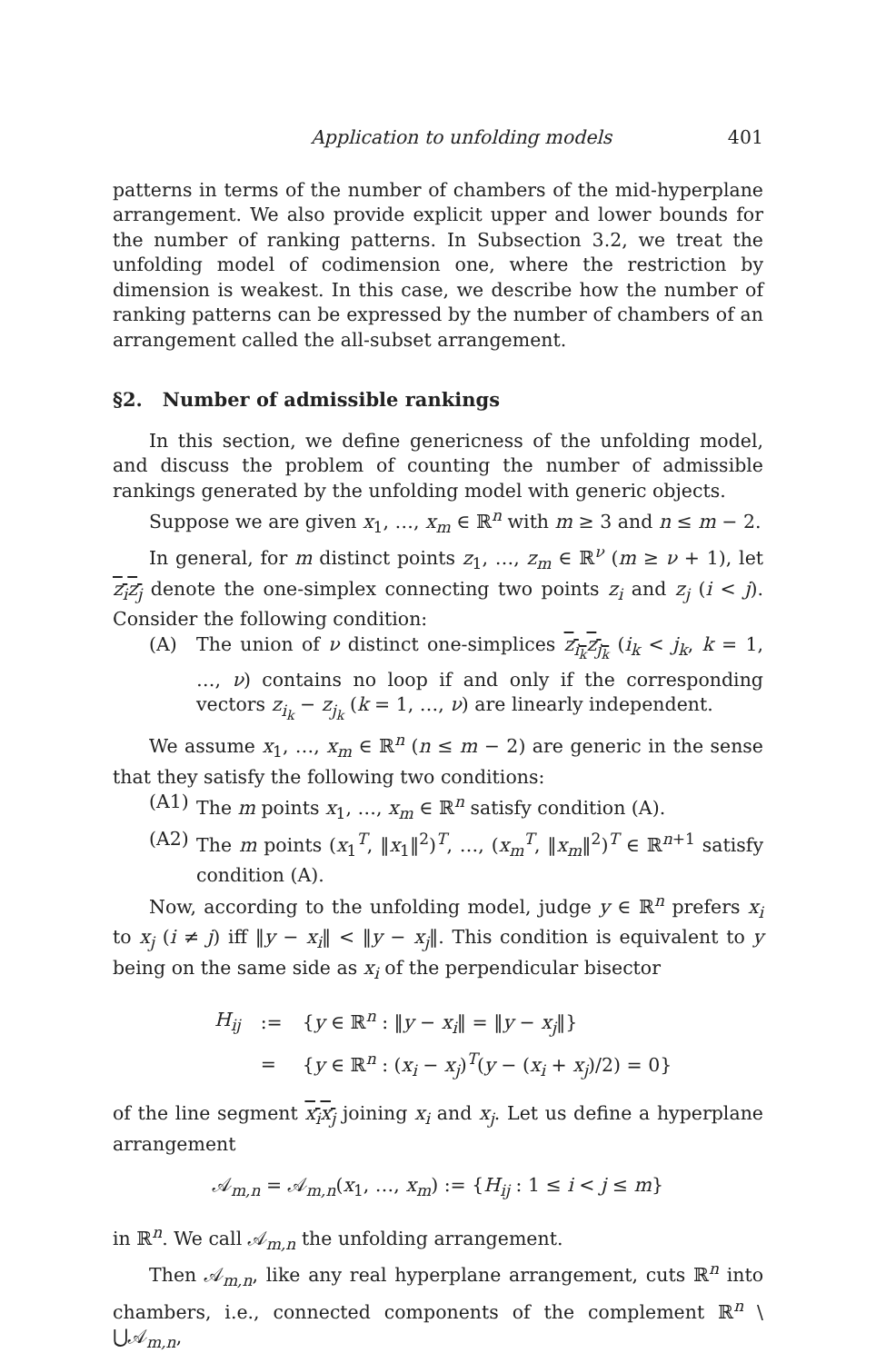Application to unfolding models 401
patterns in terms of the number of chambers of the mid-hyperplane arrangement. We also provide explicit upper and lower bounds for the number of ranking patterns. In Subsection 3.2, we treat the unfolding model of codimension one, where the restriction by dimension is weakest. In this case, we describe how the number of ranking patterns can be expressed by the number of chambers of an arrangement called the all-subset arrangement.
§2. Number of admissible rankings
In this section, we define genericness of the unfolding model, and discuss the problem of counting the number of admissible rankings generated by the unfolding model with generic objects.
Suppose we are given x<sub>1</sub>, …, x<sub>m</sub> ∈ ℝ<sup>n</sup> with m ≥ 3 and n ≤ m − 2.
In general, for m distinct points z<sub>1</sub>, …, z<sub>m</sub> ∈ ℝ<sup>ν</sup> (m ≥ ν + 1), let z<sub>i</sub>z<sub>j</sub> denote the one-simplex connecting two points z<sub>i</sub> and z<sub>j</sub> (i < j). Consider the following condition:
(A) The union of ν distinct one-simplices z<sub>i<sub>k</sub></sub>z<sub>j<sub>k</sub></sub> (i<sub>k</sub> < j<sub>k</sub>, k = 1, …, ν) contains no loop if and only if the corresponding vectors z<sub>i<sub>k</sub></sub> − z<sub>j<sub>k</sub></sub> (k = 1, …, ν) are linearly independent.
We assume x<sub>1</sub>, …, x<sub>m</sub> ∈ ℝ<sup>n</sup> (n ≤ m − 2) are generic in the sense that they satisfy the following two conditions:
(A1) The m points x<sub>1</sub>, …, x<sub>m</sub> ∈ ℝ<sup>n</sup> satisfy condition (A).
(A2) The m points (x<sub>1</sub><sup>T</sup>, ‖x<sub>1</sub>‖<sup>2</sup>)<sup>T</sup>, …, (x<sub>m</sub><sup>T</sup>, ‖x<sub>m</sub>‖<sup>2</sup>)<sup>T</sup> ∈ ℝ<sup>n+1</sup> satisfy condition (A).
Now, according to the unfolding model, judge y ∈ ℝ<sup>n</sup> prefers x<sub>i</sub> to x<sub>j</sub> (i ≠ j) iff ‖y − x<sub>i</sub>‖ < ‖y − x<sub>j</sub>‖. This condition is equivalent to y being on the same side as x<sub>i</sub> of the perpendicular bisector
| H<sub>ij</sub> | := | { y ∈ ℝ<sup>n</sup> : ‖ y − x<sub>i</sub> ‖ = ‖ y − x<sub>j</sub> ‖} |
| | = | { y ∈ ℝ<sup>n</sup> : ( x<sub>i</sub> − x<sub>j</sub> )<sup>T</sup>( y − ( x<sub>i</sub> + x<sub>j</sub> )/2) = 0} |
of the line segment x<sub>i</sub>x<sub>j</sub> joining x<sub>i</sub> and x<sub>j</sub>. Let us define a hyperplane arrangement
𝒜<sub>m,n</sub> = 𝒜<sub>m,n</sub>(x<sub>1</sub>, …, x<sub>m</sub>) := {H<sub>ij</sub> : 1 ≤ i < j ≤ m}
in ℝ<sup>n</sup>. We call 𝒜<sub>m,n</sub> the unfolding arrangement.
Then 𝒜<sub>m,n</sub>, like any real hyperplane arrangement, cuts ℝ<sup>n</sup> into chambers, i.e., connected components of the complement ℝ<sup>n</sup> \ ⋃𝒜<sub>m,n</sub>,